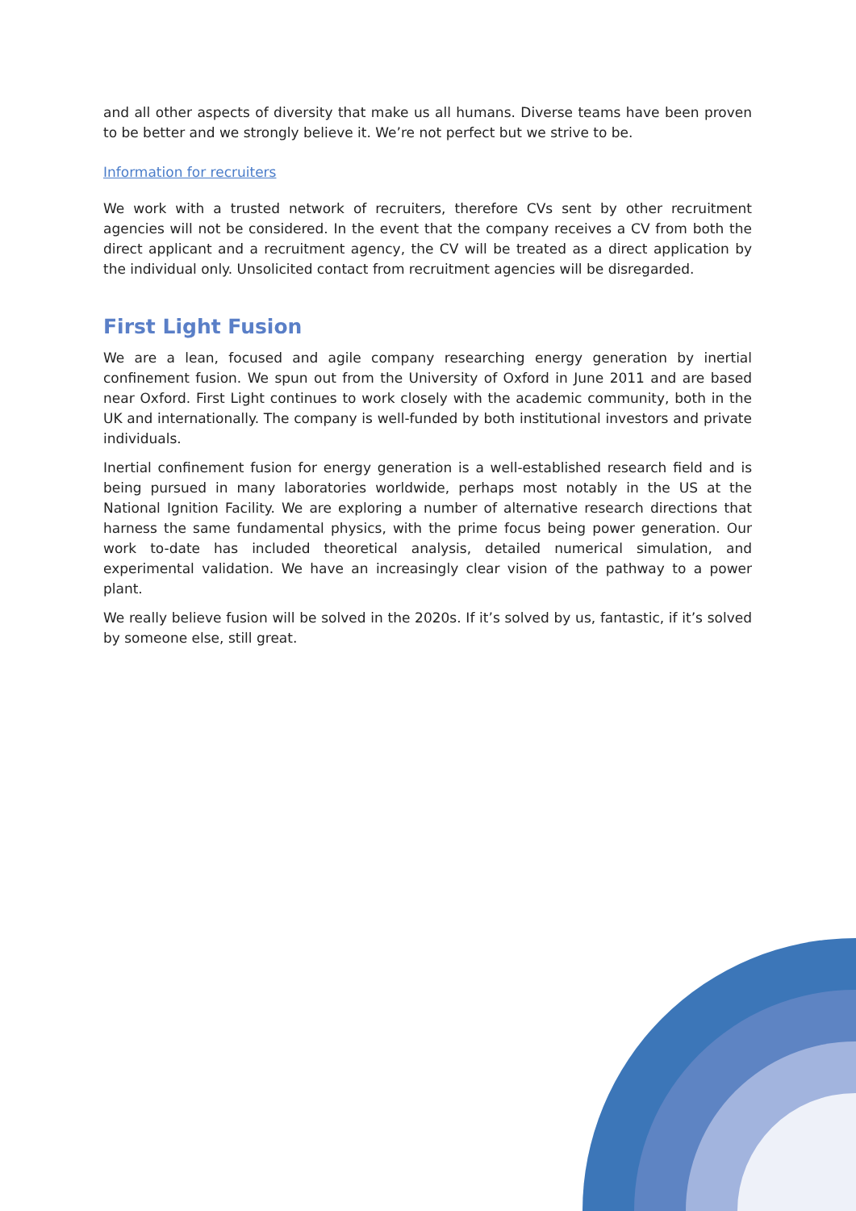and all other aspects of diversity that make us all humans. Diverse teams have been proven to be better and we strongly believe it. We’re not perfect but we strive to be.
Information for recruiters
We work with a trusted network of recruiters, therefore CVs sent by other recruitment agencies will not be considered. In the event that the company receives a CV from both the direct applicant and a recruitment agency, the CV will be treated as a direct application by the individual only. Unsolicited contact from recruitment agencies will be disregarded.
First Light Fusion
We are a lean, focused and agile company researching energy generation by inertial confinement fusion. We spun out from the University of Oxford in June 2011 and are based near Oxford. First Light continues to work closely with the academic community, both in the UK and internationally. The company is well-funded by both institutional investors and private individuals.
Inertial confinement fusion for energy generation is a well-established research field and is being pursued in many laboratories worldwide, perhaps most notably in the US at the National Ignition Facility. We are exploring a number of alternative research directions that harness the same fundamental physics, with the prime focus being power generation. Our work to-date has included theoretical analysis, detailed numerical simulation, and experimental validation. We have an increasingly clear vision of the pathway to a power plant.
We really believe fusion will be solved in the 2020s. If it’s solved by us, fantastic, if it’s solved by someone else, still great.